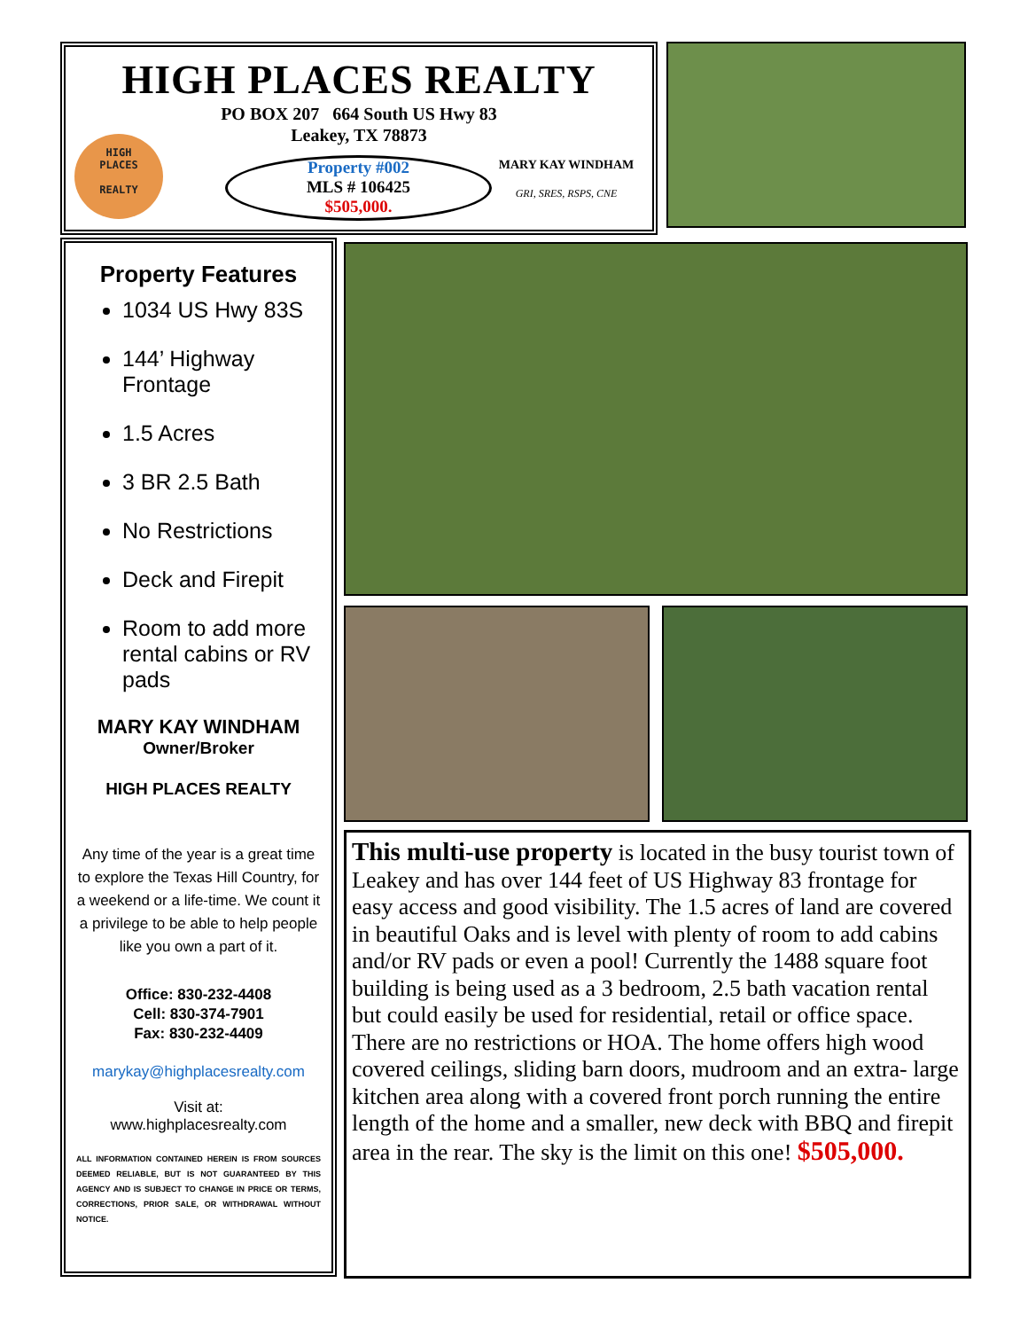HIGH PLACES REALTY
PO BOX 207 664 South US Hwy 83
Leakey, TX 78873
HIGH
PLACES
REALTY
Property #002
MLS # 106425
$505,000.
MARY KAY WINDHAM
GRI, SRES, RSPS, CNE
Property Features
1034 US Hwy 83S
144’ Highway Frontage
1.5 Acres
3 BR 2.5 Bath
No Restrictions
Deck and Firepit
Room to add more rental cabins or RV pads
MARY KAY WINDHAM
Owner/Broker
HIGH PLACES REALTY
Any time of the year is a great time to explore the Texas Hill Country, for a weekend or a life-time. We count it a privilege to be able to help people like you own a part of it.
Office: 830-232-4408
Cell: 830-374-7901
Fax: 830-232-4409
marykay@highplacesrealty.com
Visit at:
www.highplacesrealty.com
ALL INFORMATION CONTAINED HEREIN IS FROM SOURCES DEEMED RELIABLE, BUT IS NOT GUARANTEED BY THIS AGENCY AND IS SUBJECT TO CHANGE IN PRICE OR TERMS, CORRECTIONS, PRIOR SALE, OR WITHDRAWAL WITHOUT NOTICE.
This multi-use property is located in the busy tourist town of Leakey and has over 144 feet of US Highway 83 frontage for easy access and good visibility. The 1.5 acres of land are covered in beautiful Oaks and is level with plenty of room to add cabins and/or RV pads or even a pool! Currently the 1488 square foot building is being used as a 3 bedroom, 2.5 bath vacation rental but could easily be used for residential, retail or office space. There are no restrictions or HOA. The home offers high wood covered ceilings, sliding barn doors, mudroom and an extra- large kitchen area along with a covered front porch running the entire length of the home and a smaller, new deck with BBQ and firepit area in the rear. The sky is the limit on this one! $505,000.